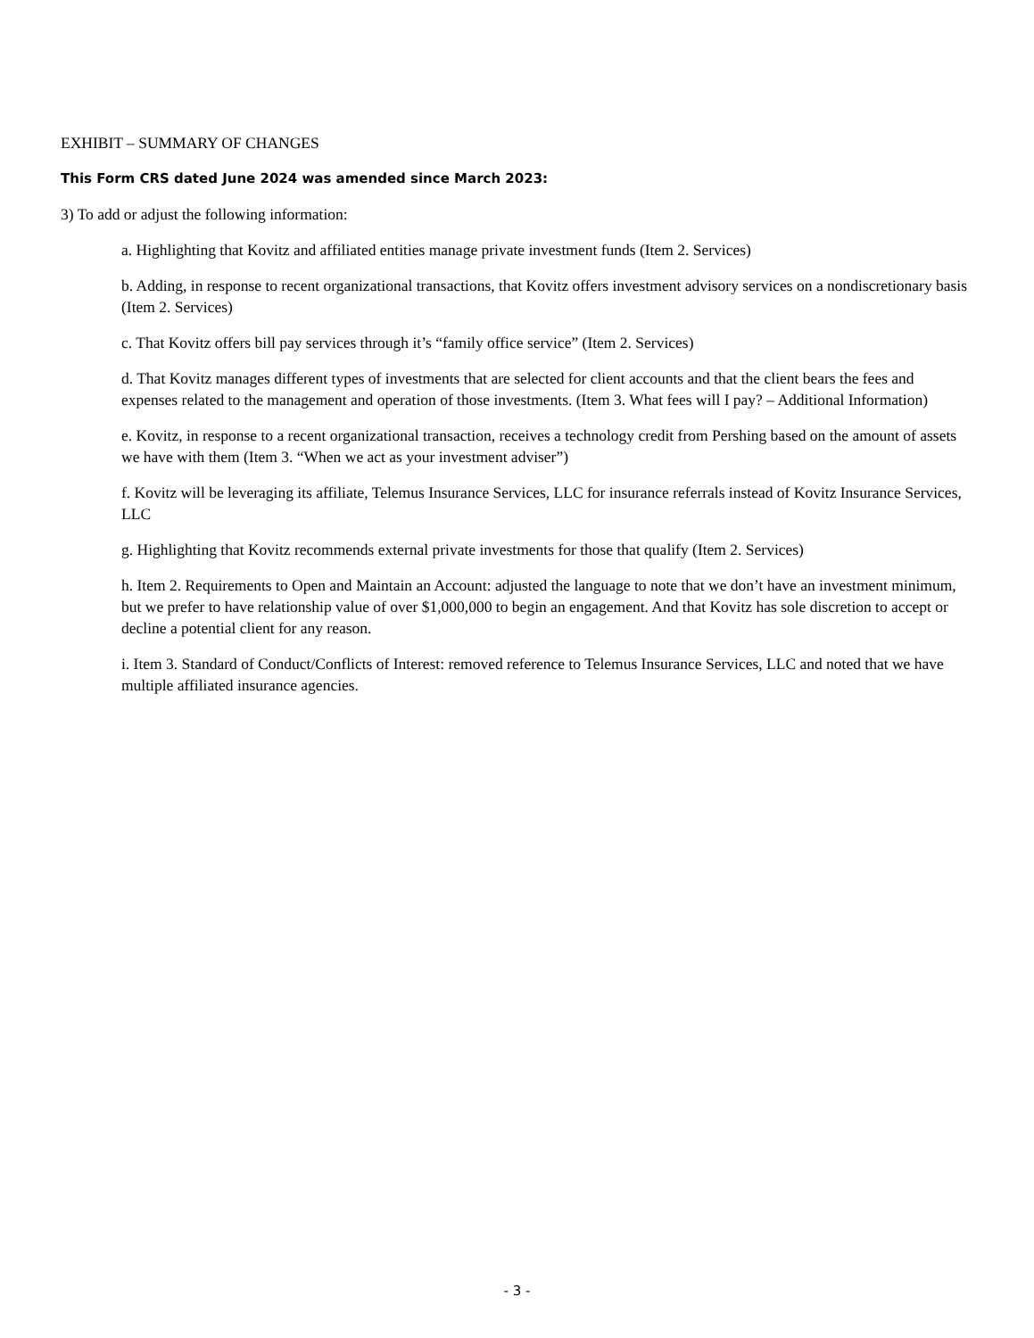EXHIBIT – SUMMARY OF CHANGES
This Form CRS dated June 2024 was amended since March 2023:
3) To add or adjust the following information:
a. Highlighting that Kovitz and affiliated entities manage private investment funds (Item 2. Services)
b. Adding, in response to recent organizational transactions, that Kovitz offers investment advisory services on a nondiscretionary basis (Item 2. Services)
c. That Kovitz offers bill pay services through it’s “family office service” (Item 2. Services)
d. That Kovitz manages different types of investments that are selected for client accounts and that the client bears the fees and expenses related to the management and operation of those investments. (Item 3. What fees will I pay? – Additional Information)
e. Kovitz, in response to a recent organizational transaction, receives a technology credit from Pershing based on the amount of assets we have with them (Item 3. “When we act as your investment adviser”)
f. Kovitz will be leveraging its affiliate, Telemus Insurance Services, LLC for insurance referrals instead of Kovitz Insurance Services, LLC
g. Highlighting that Kovitz recommends external private investments for those that qualify (Item 2. Services)
h. Item 2. Requirements to Open and Maintain an Account: adjusted the language to note that we don’t have an investment minimum, but we prefer to have relationship value of over $1,000,000 to begin an engagement. And that Kovitz has sole discretion to accept or decline a potential client for any reason.
i. Item 3. Standard of Conduct/Conflicts of Interest: removed reference to Telemus Insurance Services, LLC and noted that we have multiple affiliated insurance agencies.
- 3 -